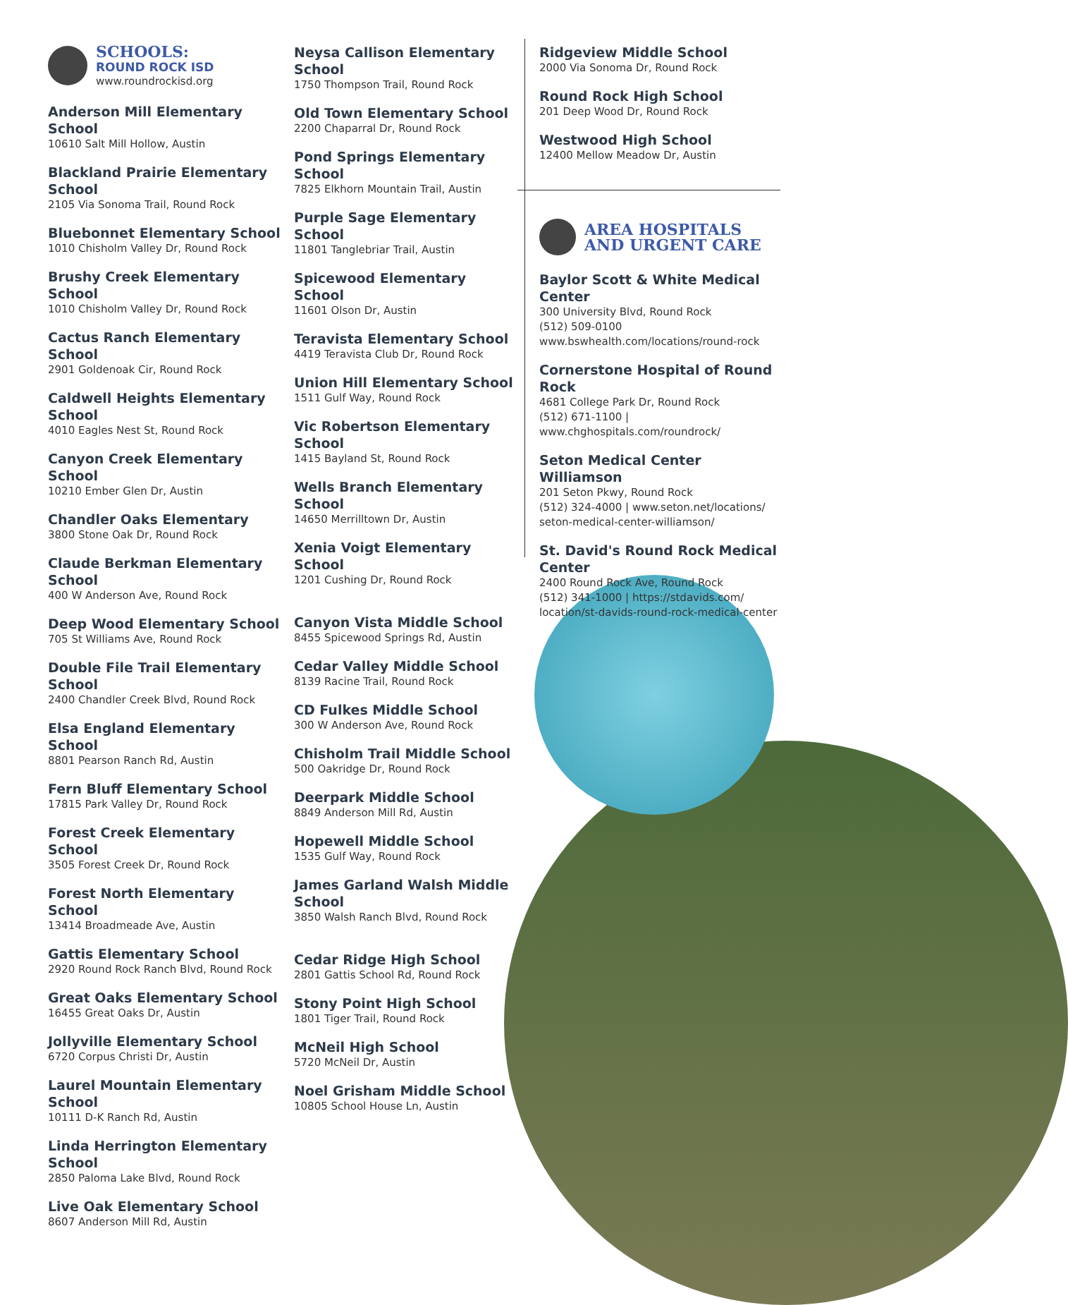SCHOOLS:
ROUND ROCK ISD
www.roundrockisd.org
Anderson Mill Elementary School
10610 Salt Mill Hollow, Austin
Blackland Prairie Elementary School
2105 Via Sonoma Trail, Round Rock
Bluebonnet Elementary School
1010 Chisholm Valley Dr, Round Rock
Brushy Creek Elementary School
1010 Chisholm Valley Dr, Round Rock
Cactus Ranch Elementary School
2901 Goldenoak Cir, Round Rock
Caldwell Heights Elementary School
4010 Eagles Nest St, Round Rock
Canyon Creek Elementary School
10210 Ember Glen Dr, Austin
Chandler Oaks Elementary
3800 Stone Oak Dr, Round Rock
Claude Berkman Elementary School
400 W Anderson Ave, Round Rock
Deep Wood Elementary School
705 St Williams Ave, Round Rock
Double File Trail Elementary School
2400 Chandler Creek Blvd, Round Rock
Elsa England Elementary School
8801 Pearson Ranch Rd, Austin
Fern Bluff Elementary School
17815 Park Valley Dr, Round Rock
Forest Creek Elementary School
3505 Forest Creek Dr, Round Rock
Forest North Elementary School
13414 Broadmeade Ave, Austin
Gattis Elementary School
2920 Round Rock Ranch Blvd, Round Rock
Great Oaks Elementary School
16455 Great Oaks Dr, Austin
Jollyville Elementary School
6720 Corpus Christi Dr, Austin
Laurel Mountain Elementary School
10111 D-K Ranch Rd, Austin
Linda Herrington Elementary School
2850 Paloma Lake Blvd, Round Rock
Live Oak Elementary School
8607 Anderson Mill Rd, Austin
Neysa Callison Elementary School
1750 Thompson Trail, Round Rock
Old Town Elementary School
2200 Chaparral Dr, Round Rock
Pond Springs Elementary School
7825 Elkhorn Mountain Trail, Austin
Purple Sage Elementary School
11801 Tanglebriar Trail, Austin
Spicewood Elementary School
11601 Olson Dr, Austin
Teravista Elementary School
4419 Teravista Club Dr, Round Rock
Union Hill Elementary School
1511 Gulf Way, Round Rock
Vic Robertson Elementary School
1415 Bayland St, Round Rock
Wells Branch Elementary School
14650 Merrilltown Dr, Austin
Xenia Voigt Elementary School
1201 Cushing Dr, Round Rock
Canyon Vista Middle School
8455 Spicewood Springs Rd, Austin
Cedar Valley Middle School
8139 Racine Trail, Round Rock
CD Fulkes Middle School
300 W Anderson Ave, Round Rock
Chisholm Trail Middle School
500 Oakridge Dr, Round Rock
Deerpark Middle School
8849 Anderson Mill Rd, Austin
Hopewell Middle School
1535 Gulf Way, Round Rock
James Garland Walsh Middle School
3850 Walsh Ranch Blvd, Round Rock
Cedar Ridge High School
2801 Gattis School Rd, Round Rock
Stony Point High School
1801 Tiger Trail, Round Rock
McNeil High School
5720 McNeil Dr, Austin
Noel Grisham Middle School
10805 School House Ln, Austin
Ridgeview Middle School
2000 Via Sonoma Dr, Round Rock
Round Rock High School
201 Deep Wood Dr, Round Rock
Westwood High School
12400 Mellow Meadow Dr, Austin
AREA HOSPITALS
AND URGENT CARE
Baylor Scott & White Medical Center
300 University Blvd, Round Rock
(512) 509-0100
www.bswhealth.com/locations/round-rock
Cornerstone Hospital of Round Rock
4681 College Park Dr, Round Rock
(512) 671-1100 | www.chghospitals.com/roundrock/
Seton Medical Center Williamson
201 Seton Pkwy, Round Rock
(512) 324-4000 | www.seton.net/locations/
seton-medical-center-williamson/
St. David's Round Rock Medical Center
2400 Round Rock Ave, Round Rock
(512) 341-1000 | https://stdavids.com/
location/st-davids-round-rock-medical-center